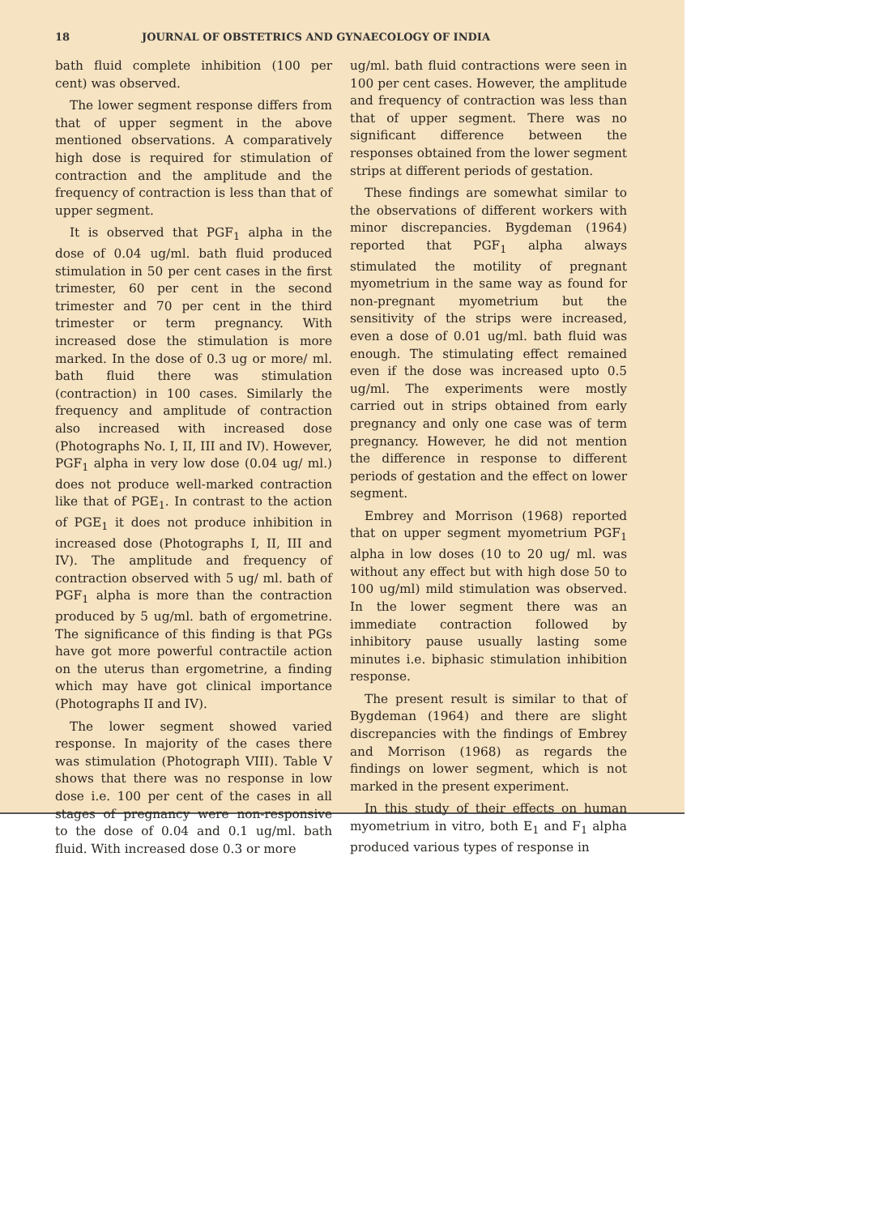18 JOURNAL OF OBSTETRICS AND GYNAECOLOGY OF INDIA
bath fluid complete inhibition (100 per cent) was observed.
The lower segment response differs from that of upper segment in the above mentioned observations. A comparatively high dose is required for stimulation of contraction and the amplitude and the frequency of contraction is less than that of upper segment.
It is observed that PGF<sub>1</sub> alpha in the dose of 0.04 ug/ml. bath fluid produced stimulation in 50 per cent cases in the first trimester, 60 per cent in the second trimester and 70 per cent in the third trimester or term pregnancy. With increased dose the stimulation is more marked. In the dose of 0.3 ug or more/ ml. bath fluid there was stimulation (contraction) in 100 cases. Similarly the frequency and amplitude of contraction also increased with increased dose (Photographs No. I, II, III and IV). However, PGF<sub>1</sub> alpha in very low dose (0.04 ug/ ml.) does not produce well-marked contraction like that of PGE<sub>1</sub>. In contrast to the action of PGE<sub>1</sub> it does not produce inhibition in increased dose (Photographs I, II, III and IV). The amplitude and frequency of contraction observed with 5 ug/ ml. bath of PGF<sub>1</sub> alpha is more than the contraction produced by 5 ug/ml. bath of ergometrine. The significance of this finding is that PGs have got more powerful contractile action on the uterus than ergometrine, a finding which may have got clinical importance (Photographs II and IV).
The lower segment showed varied response. In majority of the cases there was stimulation (Photograph VIII). Table V shows that there was no response in low dose i.e. 100 per cent of the cases in all stages of pregnancy were non-responsive to the dose of 0.04 and 0.1 ug/ml. bath fluid. With increased dose 0.3 or more
ug/ml. bath fluid contractions were seen in 100 per cent cases. However, the amplitude and frequency of contraction was less than that of upper segment. There was no significant difference between the responses obtained from the lower segment strips at different periods of gestation.
These findings are somewhat similar to the observations of different workers with minor discrepancies. Bygdeman (1964) reported that PGF<sub>1</sub> alpha always stimulated the motility of pregnant myometrium in the same way as found for non-pregnant myometrium but the sensitivity of the strips were increased, even a dose of 0.01 ug/ml. bath fluid was enough. The stimulating effect remained even if the dose was increased upto 0.5 ug/ml. The experiments were mostly carried out in strips obtained from early pregnancy and only one case was of term pregnancy. However, he did not mention the difference in response to different periods of gestation and the effect on lower segment.
Embrey and Morrison (1968) reported that on upper segment myometrium PGF<sub>1</sub> alpha in low doses (10 to 20 ug/ ml. was without any effect but with high dose 50 to 100 ug/ml) mild stimulation was observed. In the lower segment there was an immediate contraction followed by inhibitory pause usually lasting some minutes i.e. biphasic stimulation inhibition response.
The present result is similar to that of Bygdeman (1964) and there are slight discrepancies with the findings of Embrey and Morrison (1968) as regards the findings on lower segment, which is not marked in the present experiment.
In this study of their effects on human myometrium in vitro, both E<sub>1</sub> and F<sub>1</sub> alpha produced various types of response in